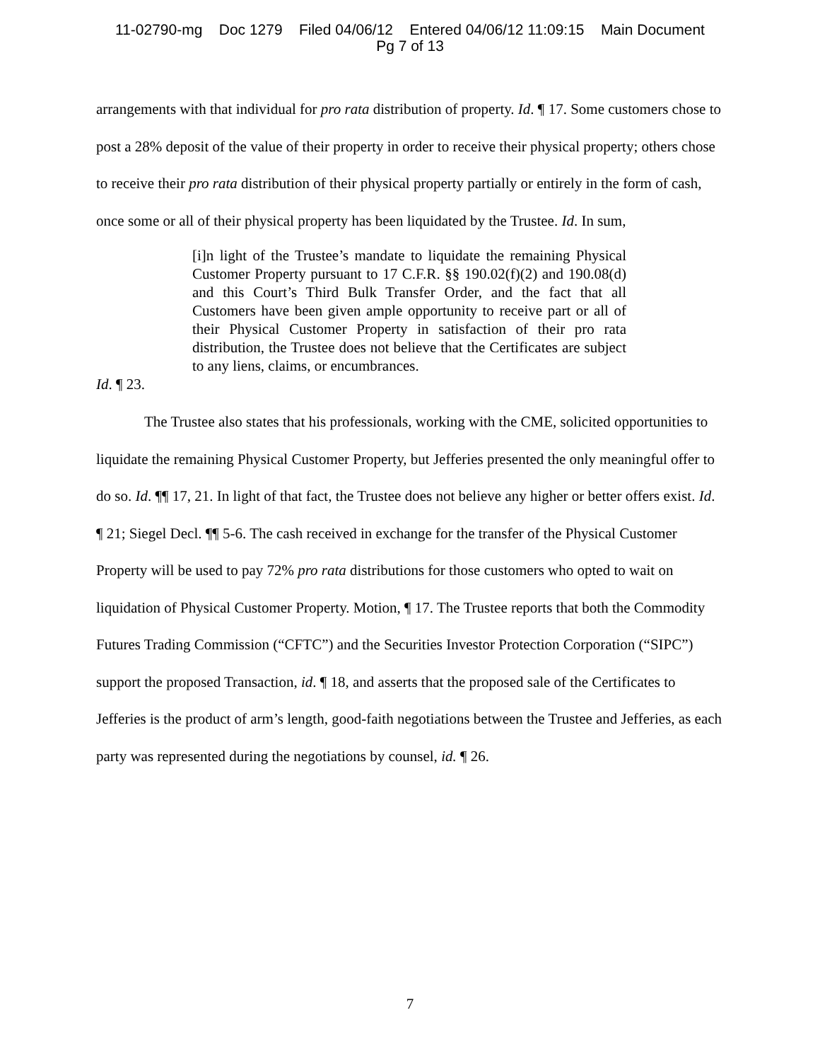11-02790-mg Doc 1279 Filed 04/06/12 Entered 04/06/12 11:09:15 Main Document
Pg 7 of 13
arrangements with that individual for pro rata distribution of property. Id. ¶ 17. Some customers chose to post a 28% deposit of the value of their property in order to receive their physical property; others chose to receive their pro rata distribution of their physical property partially or entirely in the form of cash, once some or all of their physical property has been liquidated by the Trustee. Id. In sum,
[i]n light of the Trustee’s mandate to liquidate the remaining Physical Customer Property pursuant to 17 C.F.R. §§ 190.02(f)(2) and 190.08(d) and this Court’s Third Bulk Transfer Order, and the fact that all Customers have been given ample opportunity to receive part or all of their Physical Customer Property in satisfaction of their pro rata distribution, the Trustee does not believe that the Certificates are subject to any liens, claims, or encumbrances.
Id. ¶ 23.
The Trustee also states that his professionals, working with the CME, solicited opportunities to liquidate the remaining Physical Customer Property, but Jefferies presented the only meaningful offer to do so. Id. ¶¶ 17, 21. In light of that fact, the Trustee does not believe any higher or better offers exist. Id. ¶ 21; Siegel Decl. ¶¶ 5-6. The cash received in exchange for the transfer of the Physical Customer Property will be used to pay 72% pro rata distributions for those customers who opted to wait on liquidation of Physical Customer Property. Motion, ¶ 17. The Trustee reports that both the Commodity Futures Trading Commission (“CFTC”) and the Securities Investor Protection Corporation (“SIPC”) support the proposed Transaction, id. ¶ 18, and asserts that the proposed sale of the Certificates to Jefferies is the product of arm’s length, good-faith negotiations between the Trustee and Jefferies, as each party was represented during the negotiations by counsel, id. ¶ 26.
7